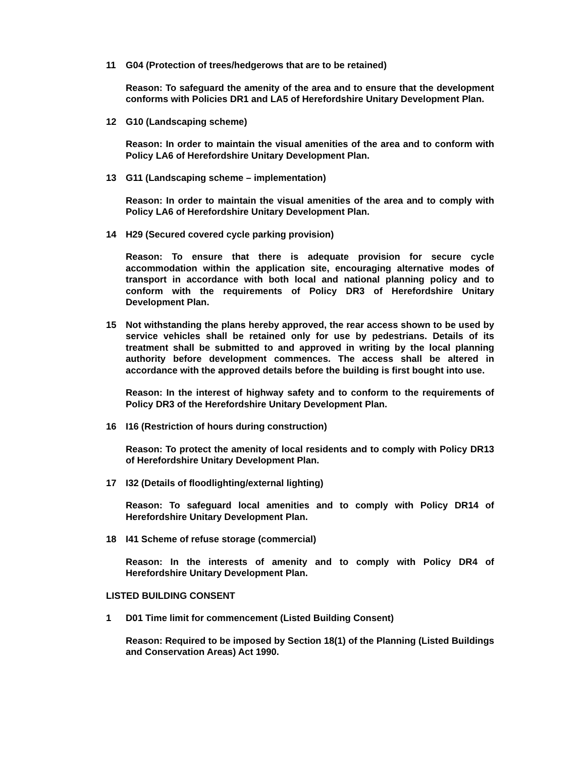11 G04 (Protection of trees/hedgerows that are to be retained)
Reason: To safeguard the amenity of the area and to ensure that the development conforms with Policies DR1 and LA5 of Herefordshire Unitary Development Plan.
12 G10 (Landscaping scheme)
Reason: In order to maintain the visual amenities of the area and to conform with Policy LA6 of Herefordshire Unitary Development Plan.
13 G11 (Landscaping scheme – implementation)
Reason: In order to maintain the visual amenities of the area and to comply with Policy LA6 of Herefordshire Unitary Development Plan.
14 H29 (Secured covered cycle parking provision)
Reason: To ensure that there is adequate provision for secure cycle accommodation within the application site, encouraging alternative modes of transport in accordance with both local and national planning policy and to conform with the requirements of Policy DR3 of Herefordshire Unitary Development Plan.
15 Not withstanding the plans hereby approved, the rear access shown to be used by service vehicles shall be retained only for use by pedestrians. Details of its treatment shall be submitted to and approved in writing by the local planning authority before development commences. The access shall be altered in accordance with the approved details before the building is first bought into use.
Reason: In the interest of highway safety and to conform to the requirements of Policy DR3 of the Herefordshire Unitary Development Plan.
16 I16 (Restriction of hours during construction)
Reason: To protect the amenity of local residents and to comply with Policy DR13 of Herefordshire Unitary Development Plan.
17 I32 (Details of floodlighting/external lighting)
Reason: To safeguard local amenities and to comply with Policy DR14 of Herefordshire Unitary Development Plan.
18 I41 Scheme of refuse storage (commercial)
Reason: In the interests of amenity and to comply with Policy DR4 of Herefordshire Unitary Development Plan.
LISTED BUILDING CONSENT
1 D01 Time limit for commencement (Listed Building Consent)
Reason: Required to be imposed by Section 18(1) of the Planning (Listed Buildings and Conservation Areas) Act 1990.